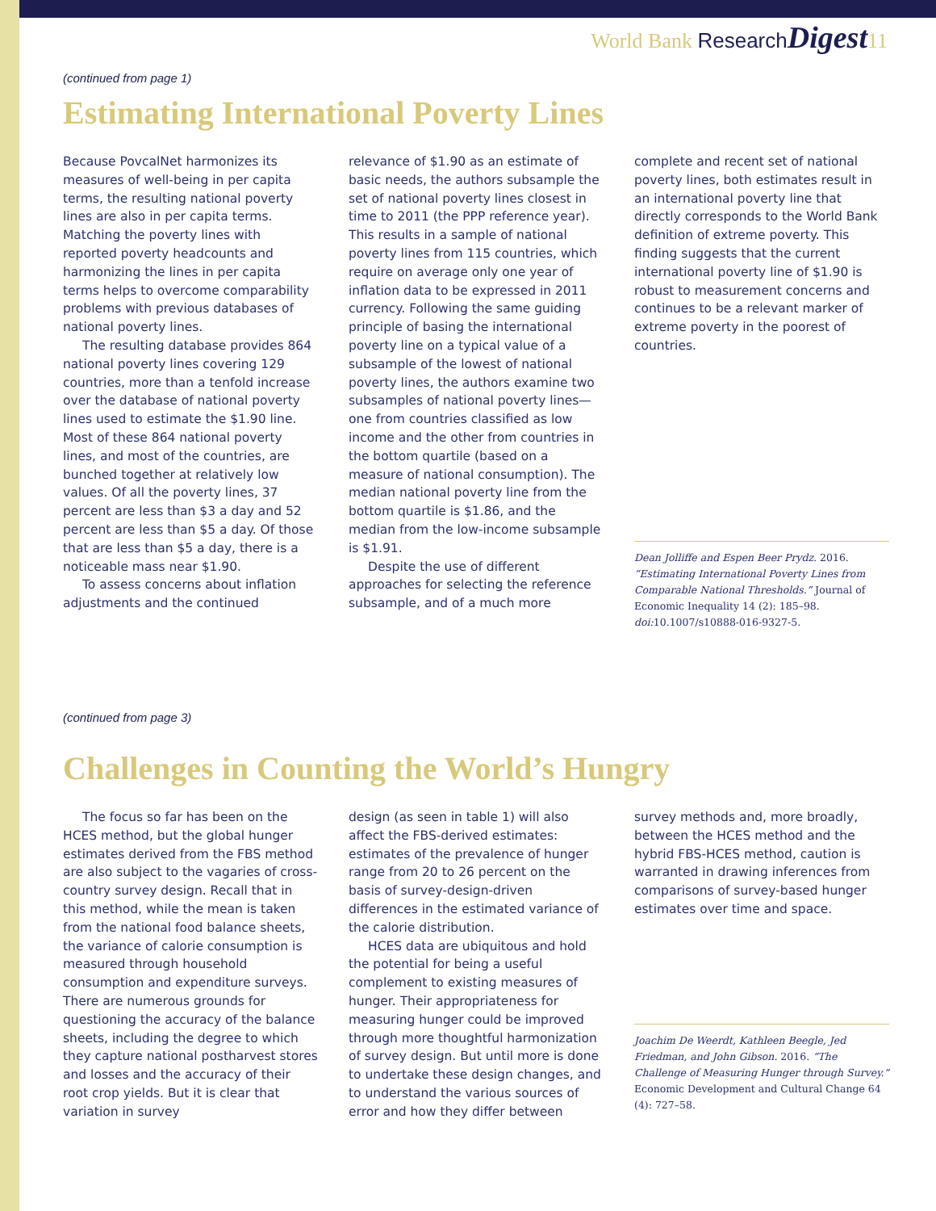World Bank Research Digest11
(continued from page 1)
Estimating International Poverty Lines
Because PovcalNet harmonizes its measures of well-being in per capita terms, the resulting national poverty lines are also in per capita terms. Matching the poverty lines with reported poverty headcounts and harmonizing the lines in per capita terms helps to overcome comparability problems with previous databases of national poverty lines.
The resulting database provides 864 national poverty lines covering 129 countries, more than a tenfold increase over the database of national poverty lines used to estimate the $1.90 line. Most of these 864 national poverty lines, and most of the countries, are bunched together at relatively low values. Of all the poverty lines, 37 percent are less than $3 a day and 52 percent are less than $5 a day. Of those that are less than $5 a day, there is a noticeable mass near $1.90.
To assess concerns about inflation adjustments and the continued
relevance of $1.90 as an estimate of basic needs, the authors subsample the set of national poverty lines closest in time to 2011 (the PPP reference year). This results in a sample of national poverty lines from 115 countries, which require on average only one year of inflation data to be expressed in 2011 currency. Following the same guiding principle of basing the international poverty line on a typical value of a subsample of the lowest of national poverty lines, the authors examine two subsamples of national poverty lines—one from countries classified as low income and the other from countries in the bottom quartile (based on a measure of national consumption). The median national poverty line from the bottom quartile is $1.86, and the median from the low-income subsample is $1.91.
Despite the use of different approaches for selecting the reference subsample, and of a much more
complete and recent set of national poverty lines, both estimates result in an international poverty line that directly corresponds to the World Bank definition of extreme poverty. This finding suggests that the current international poverty line of $1.90 is robust to measurement concerns and continues to be a relevant marker of extreme poverty in the poorest of countries.
Dean Jolliffe and Espen Beer Prydz. 2016. “Estimating International Poverty Lines from Comparable National Thresholds.” Journal of Economic Inequality 14 (2): 185–98. doi: 10.1007/s10888-016-9327-5.
(continued from page 3)
Challenges in Counting the World’s Hungry
The focus so far has been on the HCES method, but the global hunger estimates derived from the FBS method are also subject to the vagaries of cross-country survey design. Recall that in this method, while the mean is taken from the national food balance sheets, the variance of calorie consumption is measured through household consumption and expenditure surveys. There are numerous grounds for questioning the accuracy of the balance sheets, including the degree to which they capture national postharvest stores and losses and the accuracy of their root crop yields. But it is clear that variation in survey
design (as seen in table 1) will also affect the FBS-derived estimates: estimates of the prevalence of hunger range from 20 to 26 percent on the basis of survey-design-driven differences in the estimated variance of the calorie distribution.
HCES data are ubiquitous and hold the potential for being a useful complement to existing measures of hunger. Their appropriateness for measuring hunger could be improved through more thoughtful harmonization of survey design. But until more is done to undertake these design changes, and to understand the various sources of error and how they differ between
survey methods and, more broadly, between the HCES method and the hybrid FBS-HCES method, caution is warranted in drawing inferences from comparisons of survey-based hunger estimates over time and space.
Joachim De Weerdt, Kathleen Beegle, Jed Friedman, and John Gibson. 2016. “The Challenge of Measuring Hunger through Survey.” Economic Development and Cultural Change 64 (4): 727–58.